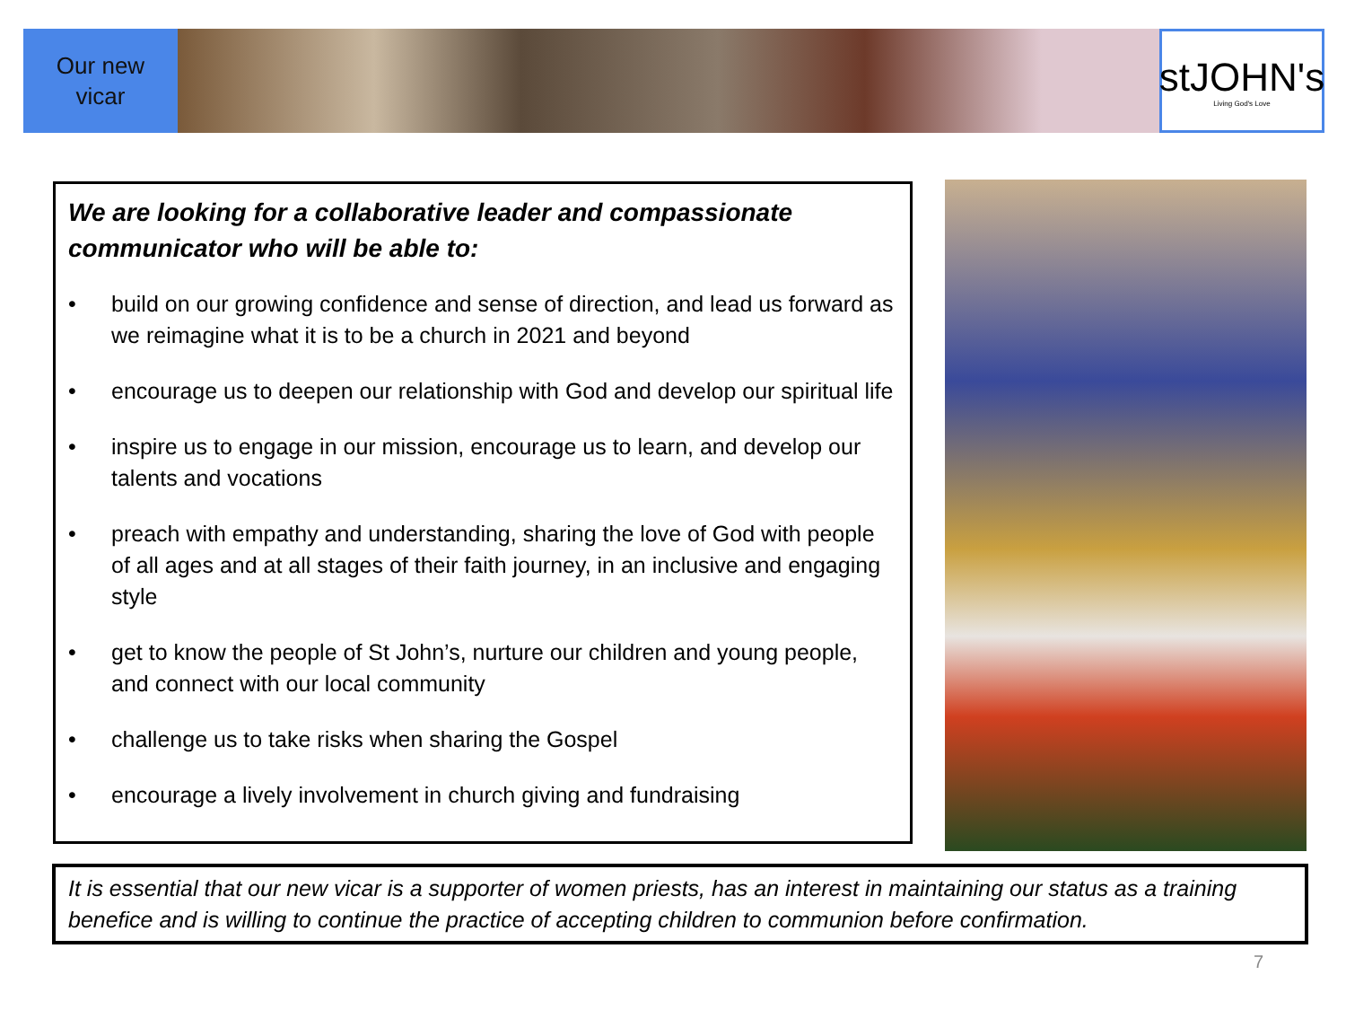Our new
vicar
stJOHN's
Living God's Love
We are looking for a collaborative leader and compassionate communicator who will be able to:
• build on our growing confidence and sense of direction, and lead us forward as we reimagine what it is to be a church in 2021 and beyond
• encourage us to deepen our relationship with God and develop our spiritual life
• inspire us to engage in our mission, encourage us to learn, and develop our talents and vocations
• preach with empathy and understanding, sharing the love of God with people of all ages and at all stages of their faith journey, in an inclusive and engaging style
• get to know the people of St John’s, nurture our children and young people, and connect with our local community
• challenge us to take risks when sharing the Gospel
• encourage a lively involvement in church giving and fundraising
It is essential that our new vicar is a supporter of women priests, has an interest in maintaining our status as a training benefice and is willing to continue the practice of accepting children to communion before confirmation.
7